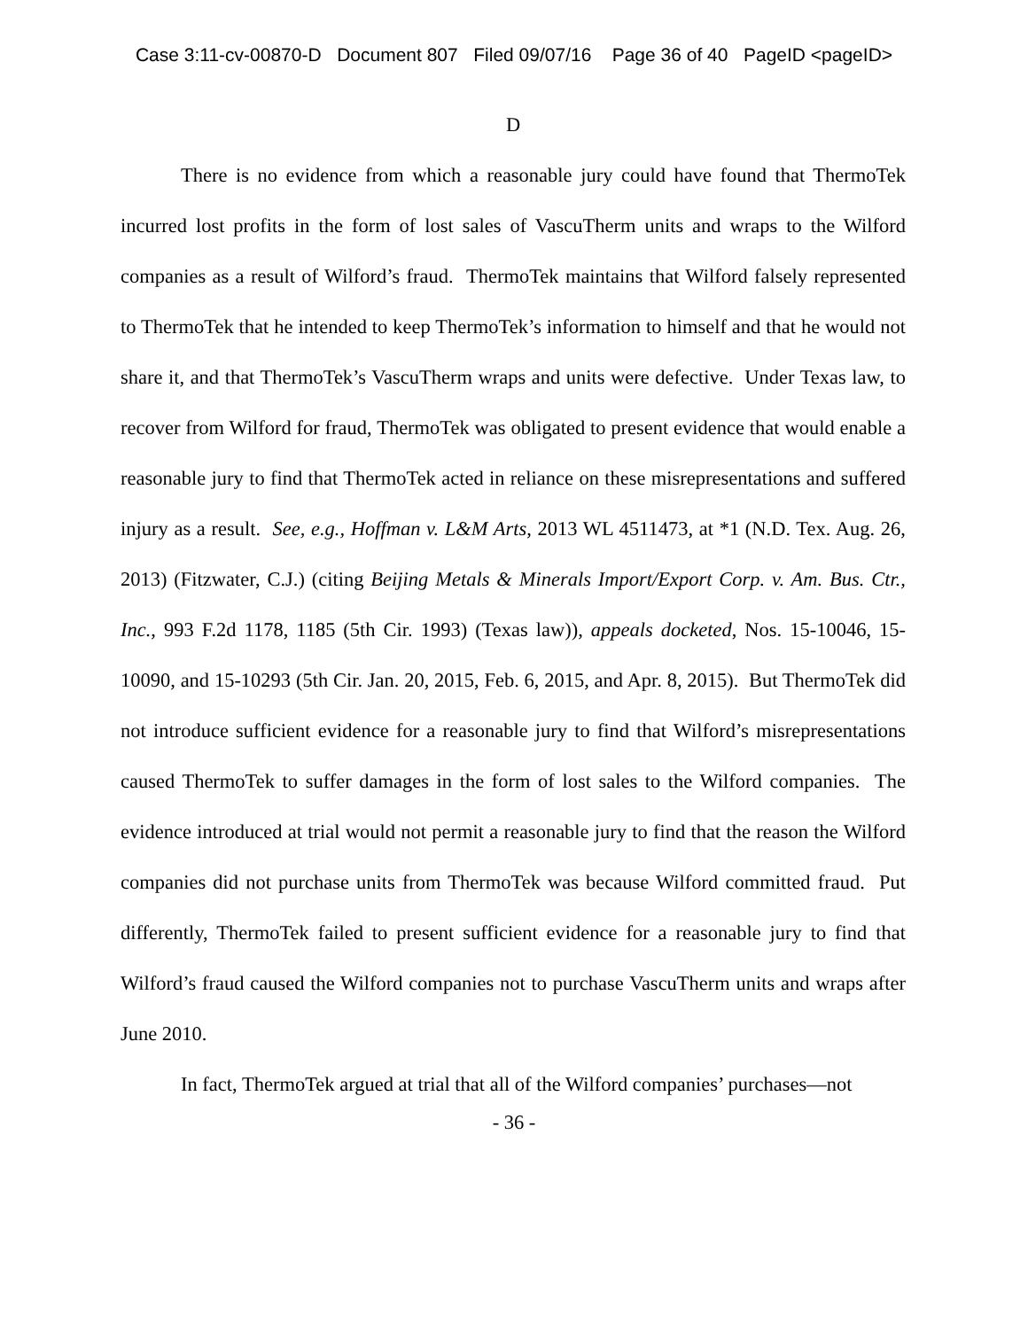Case 3:11-cv-00870-D Document 807 Filed 09/07/16 Page 36 of 40 PageID <pageID>
D
There is no evidence from which a reasonable jury could have found that ThermoTek incurred lost profits in the form of lost sales of VascuTherm units and wraps to the Wilford companies as a result of Wilford’s fraud. ThermoTek maintains that Wilford falsely represented to ThermoTek that he intended to keep ThermoTek’s information to himself and that he would not share it, and that ThermoTek’s VascuTherm wraps and units were defective. Under Texas law, to recover from Wilford for fraud, ThermoTek was obligated to present evidence that would enable a reasonable jury to find that ThermoTek acted in reliance on these misrepresentations and suffered injury as a result. See, e.g., Hoffman v. L&M Arts, 2013 WL 4511473, at *1 (N.D. Tex. Aug. 26, 2013) (Fitzwater, C.J.) (citing Beijing Metals & Minerals Import/Export Corp. v. Am. Bus. Ctr., Inc., 993 F.2d 1178, 1185 (5th Cir. 1993) (Texas law)), appeals docketed, Nos. 15-10046, 15-10090, and 15-10293 (5th Cir. Jan. 20, 2015, Feb. 6, 2015, and Apr. 8, 2015). But ThermoTek did not introduce sufficient evidence for a reasonable jury to find that Wilford’s misrepresentations caused ThermoTek to suffer damages in the form of lost sales to the Wilford companies. The evidence introduced at trial would not permit a reasonable jury to find that the reason the Wilford companies did not purchase units from ThermoTek was because Wilford committed fraud. Put differently, ThermoTek failed to present sufficient evidence for a reasonable jury to find that Wilford’s fraud caused the Wilford companies not to purchase VascuTherm units and wraps after June 2010.
In fact, ThermoTek argued at trial that all of the Wilford companies’ purchases—not
- 36 -